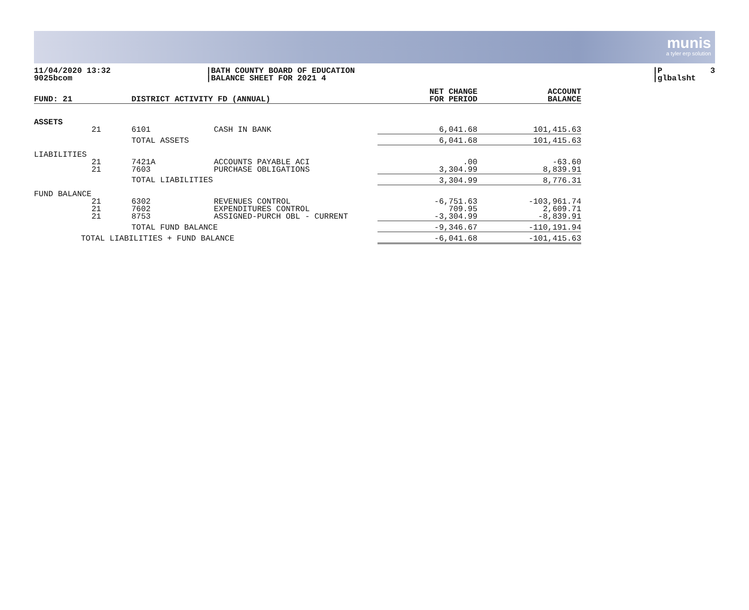munis
a tyler erp solution
11/04/2020 13:32 9025bcom
|BATH COUNTY BOARD OF EDUCATION |BALANCE SHEET FOR 2021 4
|P 3 |glbalsht
| FUND: 21 | | DISTRICT ACTIVITY FD (ANNUAL) | | NET CHANGE FOR PERIOD | ACCOUNT BALANCE |
| --- | --- | --- | --- | --- | --- |
| ASSETS | 21 | 6101 | CASH IN BANK | 6,041.68 | 101,415.63 |
| | | TOTAL ASSETS | | 6,041.68 | 101,415.63 |
| LIABILITIES | | | | | |
| | 21 21 | 7421A 7603 | ACCOUNTS PAYABLE ACI PURCHASE OBLIGATIONS | .00 3,304.99 | -63.60 8,839.91 |
| | | TOTAL LIABILITIES | | 3,304.99 | 8,776.31 |
| FUND BALANCE | | | | | |
| | 21 21 21 | 6302 7602 8753 | REVENUES CONTROL EXPENDITURES CONTROL ASSIGNED-PURCH OBL - CURRENT | -6,751.63 709.95 -3,304.99 | -103,961.74 2,609.71 -8,839.91 |
| | | TOTAL FUND BALANCE | | -9,346.67 | -110,191.94 |
| TOTAL LIABILITIES + FUND BALANCE | | | | -6,041.68 | -101,415.63 |